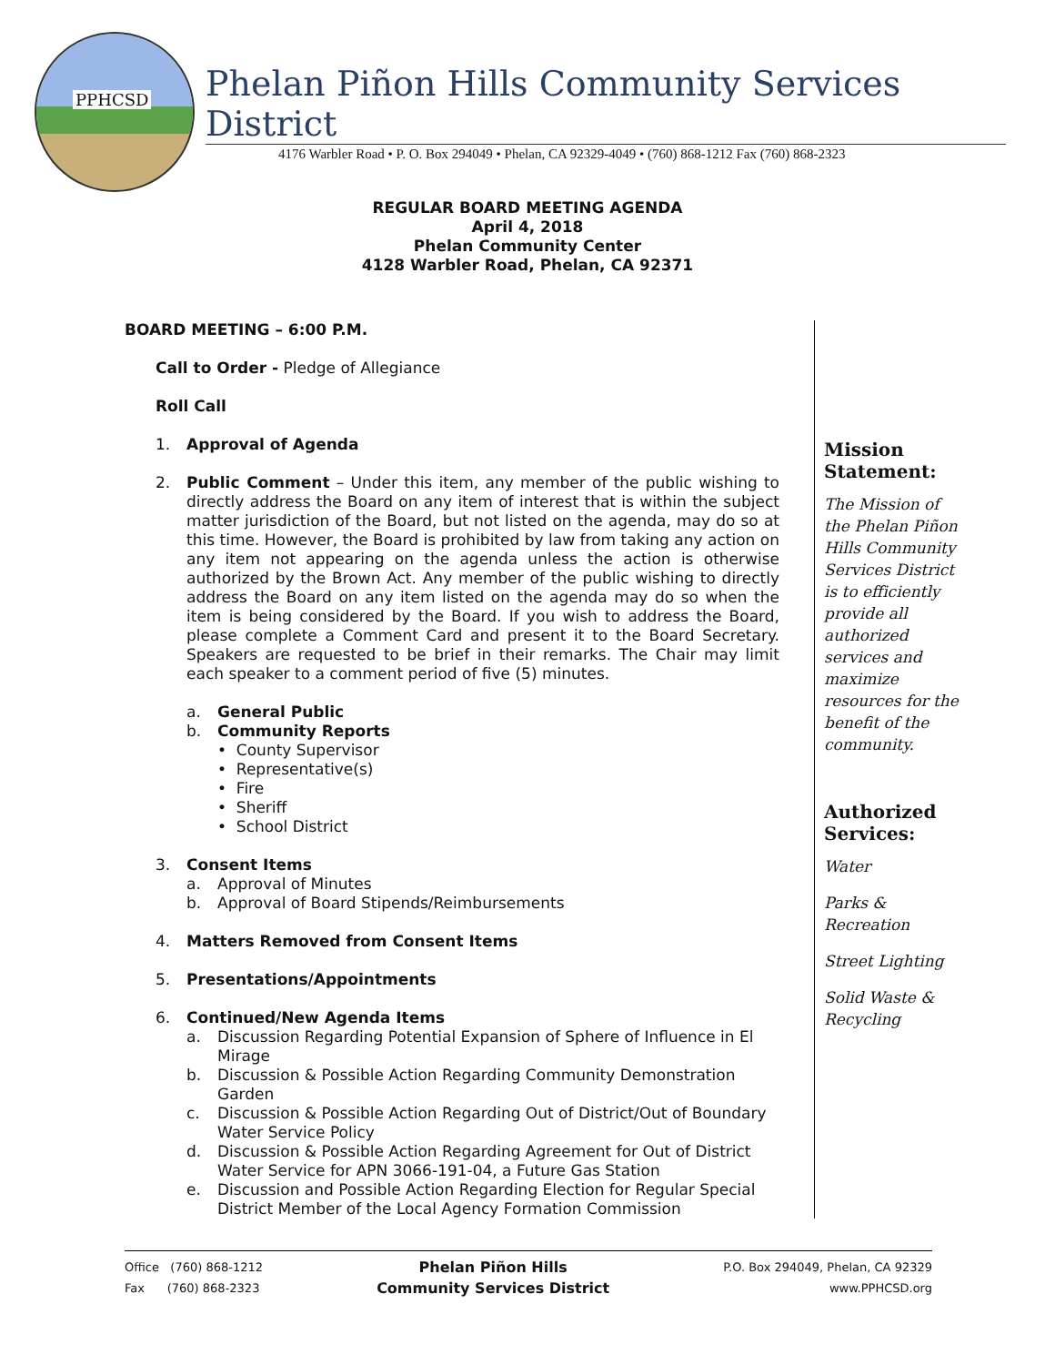PPHCSD
Phelan Piñon Hills Community Services District
4176 Warbler Road • P. O. Box 294049 • Phelan, CA 92329-4049 • (760) 868-1212 Fax (760) 868-2323
REGULAR BOARD MEETING AGENDA
April 4, 2018
Phelan Community Center
4128 Warbler Road, Phelan, CA 92371
BOARD MEETING – 6:00 P.M.
Call to Order - Pledge of Allegiance
Roll Call
1. Approval of Agenda
2. Public Comment – Under this item, any member of the public wishing to directly address the Board on any item of interest that is within the subject matter jurisdiction of the Board, but not listed on the agenda, may do so at this time. However, the Board is prohibited by law from taking any action on any item not appearing on the agenda unless the action is otherwise authorized by the Brown Act. Any member of the public wishing to directly address the Board on any item listed on the agenda may do so when the item is being considered by the Board. If you wish to address the Board, please complete a Comment Card and present it to the Board Secretary. Speakers are requested to be brief in their remarks. The Chair may limit each speaker to a comment period of five (5) minutes.
a. General Public
b. Community Reports
• County Supervisor
• Representative(s)
• Fire
• Sheriff
• School District
3. Consent Items
a. Approval of Minutes
b. Approval of Board Stipends/Reimbursements
4. Matters Removed from Consent Items
5. Presentations/Appointments
6. Continued/New Agenda Items
a. Discussion Regarding Potential Expansion of Sphere of Influence in El Mirage
b. Discussion & Possible Action Regarding Community Demonstration Garden
c. Discussion & Possible Action Regarding Out of District/Out of Boundary Water Service Policy
d. Discussion & Possible Action Regarding Agreement for Out of District Water Service for APN 3066-191-04, a Future Gas Station
e. Discussion and Possible Action Regarding Election for Regular Special District Member of the Local Agency Formation Commission
Mission Statement:
The Mission of the Phelan Piñon Hills Community Services District is to efficiently provide all authorized services and maximize resources for the benefit of the community.
Authorized Services:
Water
Parks & Recreation
Street Lighting
Solid Waste & Recycling
Office (760) 868-1212
Fax (760) 868-2323
Phelan Piñon Hills
Community Services District
P.O. Box 294049, Phelan, CA 92329
www.PPHCSD.org